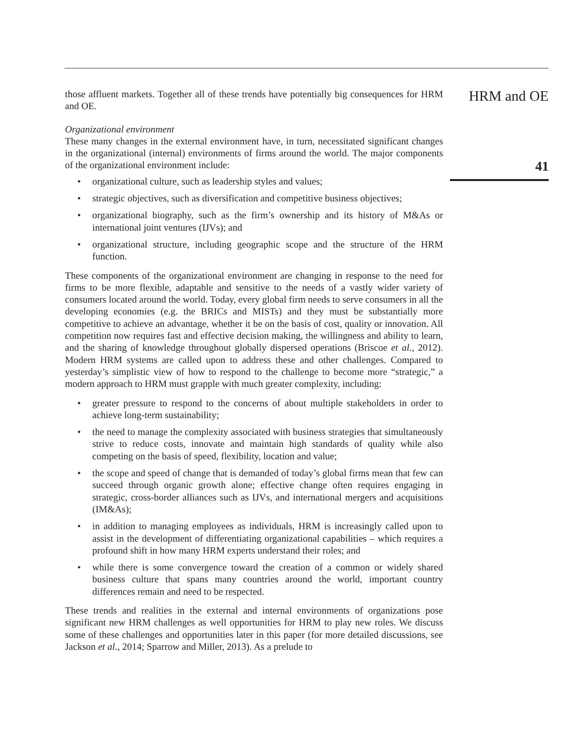those affluent markets. Together all of these trends have potentially big consequences for HRM and OE.
Organizational environment
These many changes in the external environment have, in turn, necessitated significant changes in the organizational (internal) environments of firms around the world. The major components of the organizational environment include:
• organizational culture, such as leadership styles and values;
• strategic objectives, such as diversification and competitive business objectives;
• organizational biography, such as the firm’s ownership and its history of M&As or international joint ventures (IJVs); and
• organizational structure, including geographic scope and the structure of the HRM function.
These components of the organizational environment are changing in response to the need for firms to be more flexible, adaptable and sensitive to the needs of a vastly wider variety of consumers located around the world. Today, every global firm needs to serve consumers in all the developing economies (e.g. the BRICs and MISTs) and they must be substantially more competitive to achieve an advantage, whether it be on the basis of cost, quality or innovation. All competition now requires fast and effective decision making, the willingness and ability to learn, and the sharing of knowledge throughout globally dispersed operations (Briscoe et al., 2012). Modern HRM systems are called upon to address these and other challenges. Compared to yesterday’s simplistic view of how to respond to the challenge to become more “strategic,” a modern approach to HRM must grapple with much greater complexity, including:
• greater pressure to respond to the concerns of about multiple stakeholders in order to achieve long-term sustainability;
• the need to manage the complexity associated with business strategies that simultaneously strive to reduce costs, innovate and maintain high standards of quality while also competing on the basis of speed, flexibility, location and value;
• the scope and speed of change that is demanded of today’s global firms mean that few can succeed through organic growth alone; effective change often requires engaging in strategic, cross-border alliances such as IJVs, and international mergers and acquisitions (IM&As);
• in addition to managing employees as individuals, HRM is increasingly called upon to assist in the development of differentiating organizational capabilities – which requires a profound shift in how many HRM experts understand their roles; and
• while there is some convergence toward the creation of a common or widely shared business culture that spans many countries around the world, important country differences remain and need to be respected.
These trends and realities in the external and internal environments of organizations pose significant new HRM challenges as well opportunities for HRM to play new roles. We discuss some of these challenges and opportunities later in this paper (for more detailed discussions, see Jackson et al., 2014; Sparrow and Miller, 2013). As a prelude to
HRM and OE
41